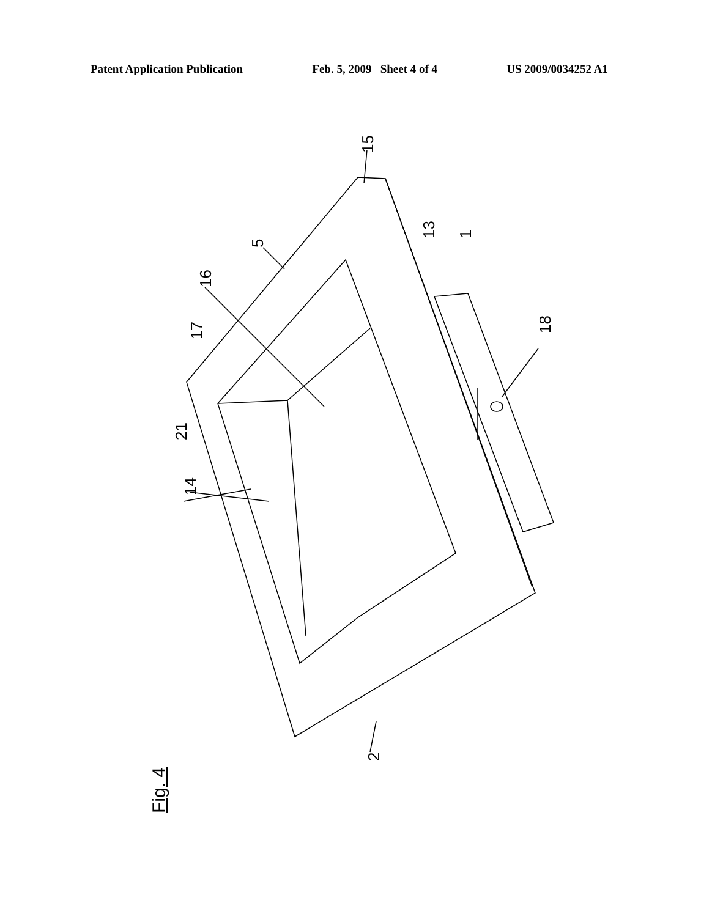Patent Application Publication Feb. 5, 2009 Sheet 4 of 4 US 2009/0034252 A1
15
13
1
5
16
17
18
21
14
2
Fig. 4